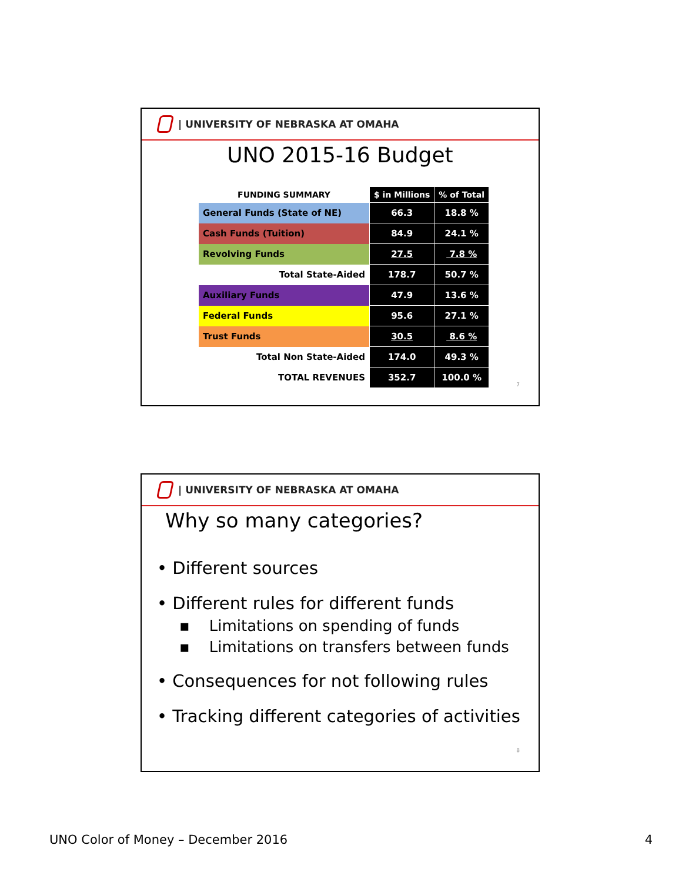| UNIVERSITY OF NEBRASKA AT OMAHA
UNO 2015-16 Budget
| FUNDING SUMMARY | $ in Millions | % of Total |
| --- | --- | --- |
| General Funds (State of NE) | 66.3 | 18.8 % |
| Cash Funds (Tuition) | 84.9 | 24.1 % |
| Revolving Funds | 27.5 | 7.8 % |
| Total State-Aided | 178.7 | 50.7 % |
| Auxiliary Funds | 47.9 | 13.6 % |
| Federal Funds | 95.6 | 27.1 % |
| Trust Funds | 30.5 | 8.6 % |
| Total Non State-Aided | 174.0 | 49.3 % |
| TOTAL REVENUES | 352.7 | 100.0 % |
7
| UNIVERSITY OF NEBRASKA AT OMAHA
Why so many categories?
• Different sources
• Different rules for different funds
▪ Limitations on spending of funds
▪ Limitations on transfers between funds
• Consequences for not following rules
• Tracking different categories of activities
8
UNO Color of Money – December 2016
4